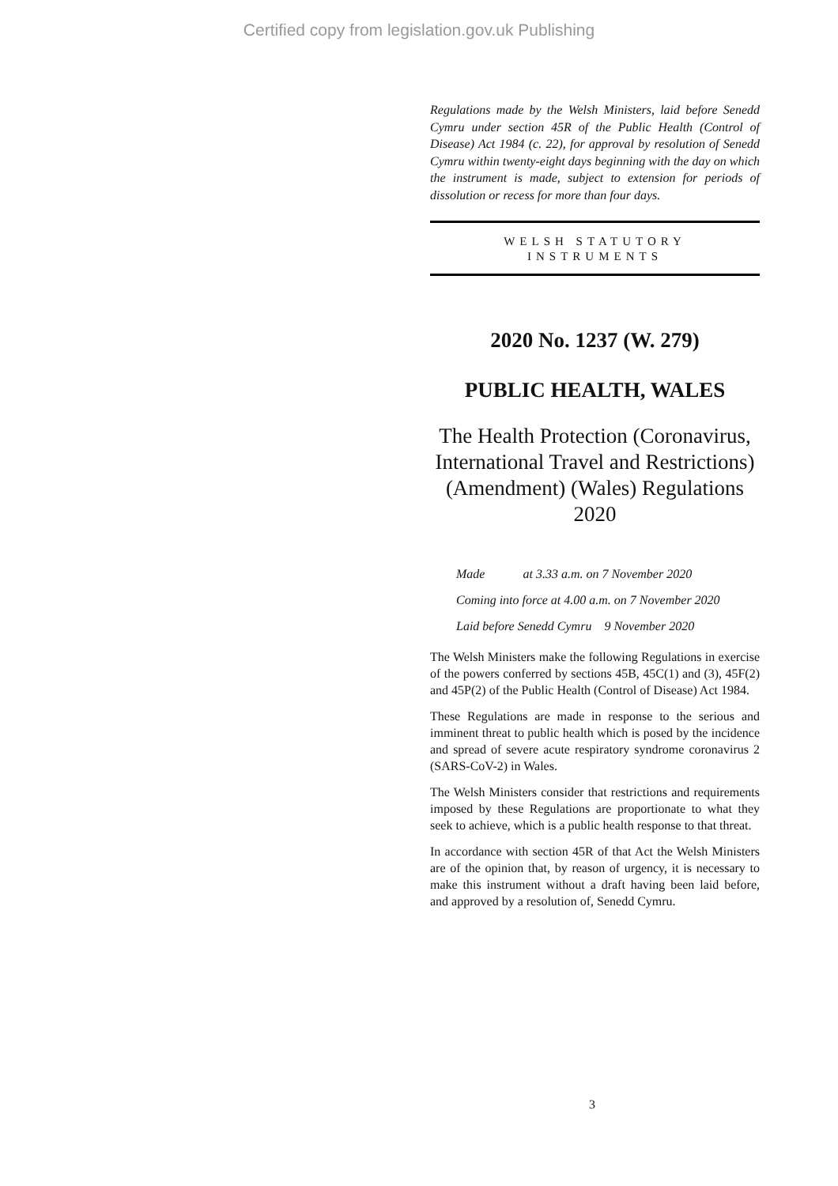Certified copy from legislation.gov.uk Publishing
Regulations made by the Welsh Ministers, laid before Senedd Cymru under section 45R of the Public Health (Control of Disease) Act 1984 (c. 22), for approval by resolution of Senedd Cymru within twenty-eight days beginning with the day on which the instrument is made, subject to extension for periods of dissolution or recess for more than four days.
WELSH STATUTORY
INSTRUMENTS
2020 No. 1237 (W. 279)
PUBLIC HEALTH, WALES
The Health Protection (Coronavirus, International Travel and Restrictions) (Amendment) (Wales) Regulations 2020
Made at 3.33 a.m. on 7 November 2020
Coming into force at 4.00 a.m. on 7 November 2020
Laid before Senedd Cymru 9 November 2020
The Welsh Ministers make the following Regulations in exercise of the powers conferred by sections 45B, 45C(1) and (3), 45F(2) and 45P(2) of the Public Health (Control of Disease) Act 1984.
These Regulations are made in response to the serious and imminent threat to public health which is posed by the incidence and spread of severe acute respiratory syndrome coronavirus 2 (SARS-CoV-2) in Wales.
The Welsh Ministers consider that restrictions and requirements imposed by these Regulations are proportionate to what they seek to achieve, which is a public health response to that threat.
In accordance with section 45R of that Act the Welsh Ministers are of the opinion that, by reason of urgency, it is necessary to make this instrument without a draft having been laid before, and approved by a resolution of, Senedd Cymru.
3